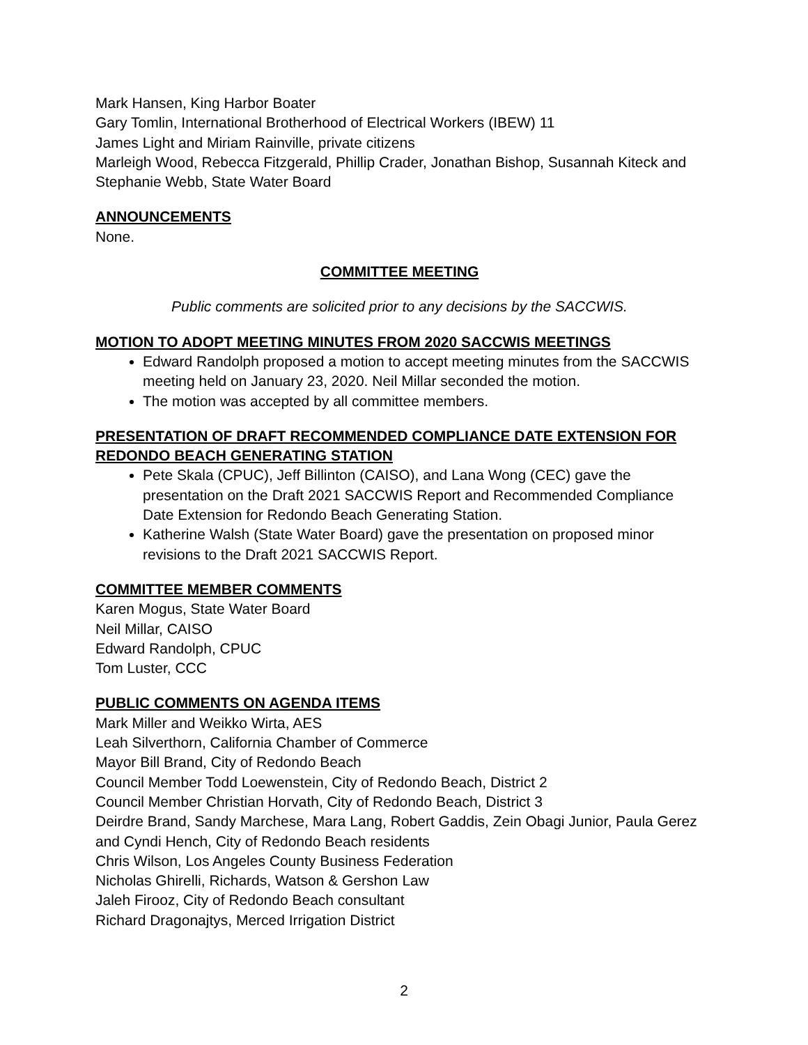Mark Hansen, King Harbor Boater
Gary Tomlin, International Brotherhood of Electrical Workers (IBEW) 11
James Light and Miriam Rainville, private citizens
Marleigh Wood, Rebecca Fitzgerald, Phillip Crader, Jonathan Bishop, Susannah Kiteck and Stephanie Webb, State Water Board
ANNOUNCEMENTS
None.
COMMITTEE MEETING
Public comments are solicited prior to any decisions by the SACCWIS.
MOTION TO ADOPT MEETING MINUTES FROM 2020 SACCWIS MEETINGS
Edward Randolph proposed a motion to accept meeting minutes from the SACCWIS meeting held on January 23, 2020. Neil Millar seconded the motion.
The motion was accepted by all committee members.
PRESENTATION OF DRAFT RECOMMENDED COMPLIANCE DATE EXTENSION FOR REDONDO BEACH GENERATING STATION
Pete Skala (CPUC), Jeff Billinton (CAISO), and Lana Wong (CEC) gave the presentation on the Draft 2021 SACCWIS Report and Recommended Compliance Date Extension for Redondo Beach Generating Station.
Katherine Walsh (State Water Board) gave the presentation on proposed minor revisions to the Draft 2021 SACCWIS Report.
COMMITTEE MEMBER COMMENTS
Karen Mogus, State Water Board
Neil Millar, CAISO
Edward Randolph, CPUC
Tom Luster, CCC
PUBLIC COMMENTS ON AGENDA ITEMS
Mark Miller and Weikko Wirta, AES
Leah Silverthorn, California Chamber of Commerce
Mayor Bill Brand, City of Redondo Beach
Council Member Todd Loewenstein, City of Redondo Beach, District 2
Council Member Christian Horvath, City of Redondo Beach, District 3
Deirdre Brand, Sandy Marchese, Mara Lang, Robert Gaddis, Zein Obagi Junior, Paula Gerez and Cyndi Hench, City of Redondo Beach residents
Chris Wilson, Los Angeles County Business Federation
Nicholas Ghirelli, Richards, Watson & Gershon Law
Jaleh Firooz, City of Redondo Beach consultant
Richard Dragonajtys, Merced Irrigation District
2